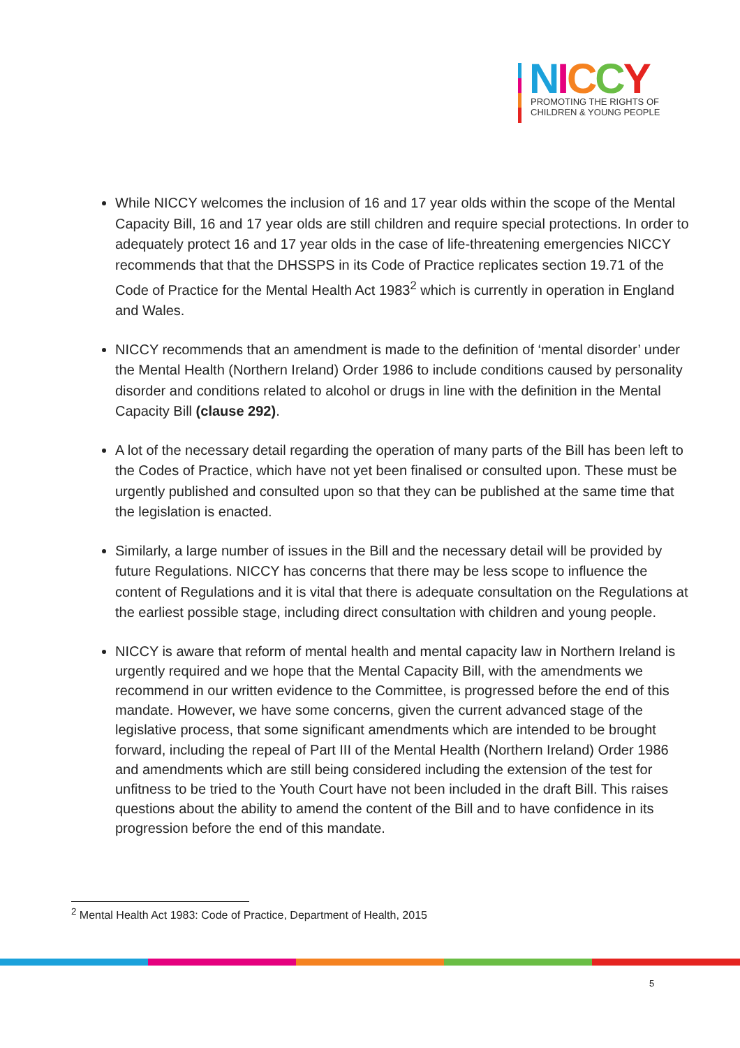NICCY
PROMOTING THE RIGHTS OF
CHILDREN & YOUNG PEOPLE
While NICCY welcomes the inclusion of 16 and 17 year olds within the scope of the Mental Capacity Bill, 16 and 17 year olds are still children and require special protections. In order to adequately protect 16 and 17 year olds in the case of life-threatening emergencies NICCY recommends that that the DHSSPS in its Code of Practice replicates section 19.71 of the Code of Practice for the Mental Health Act 1983<sup>2</sup> which is currently in operation in England and Wales.
NICCY recommends that an amendment is made to the definition of ‘mental disorder’ under the Mental Health (Northern Ireland) Order 1986 to include conditions caused by personality disorder and conditions related to alcohol or drugs in line with the definition in the Mental Capacity Bill (clause 292).
A lot of the necessary detail regarding the operation of many parts of the Bill has been left to the Codes of Practice, which have not yet been finalised or consulted upon. These must be urgently published and consulted upon so that they can be published at the same time that the legislation is enacted.
Similarly, a large number of issues in the Bill and the necessary detail will be provided by future Regulations. NICCY has concerns that there may be less scope to influence the content of Regulations and it is vital that there is adequate consultation on the Regulations at the earliest possible stage, including direct consultation with children and young people.
NICCY is aware that reform of mental health and mental capacity law in Northern Ireland is urgently required and we hope that the Mental Capacity Bill, with the amendments we recommend in our written evidence to the Committee, is progressed before the end of this mandate. However, we have some concerns, given the current advanced stage of the legislative process, that some significant amendments which are intended to be brought forward, including the repeal of Part III of the Mental Health (Northern Ireland) Order 1986 and amendments which are still being considered including the extension of the test for unfitness to be tried to the Youth Court have not been included in the draft Bill. This raises questions about the ability to amend the content of the Bill and to have confidence in its progression before the end of this mandate.
<sup>2</sup> Mental Health Act 1983: Code of Practice, Department of Health, 2015
5